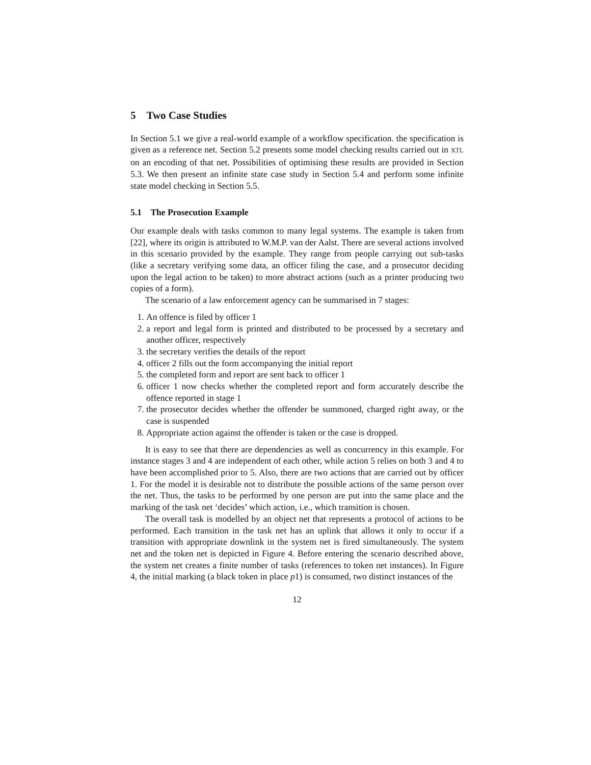5 Two Case Studies
In Section 5.1 we give a real-world example of a workflow specification. the specification is given as a reference net. Section 5.2 presents some model checking results carried out in XTL on an encoding of that net. Possibilities of optimising these results are provided in Section 5.3. We then present an infinite state case study in Section 5.4 and perform some infinite state model checking in Section 5.5.
5.1 The Prosecution Example
Our example deals with tasks common to many legal systems. The example is taken from [22], where its origin is attributed to W.M.P. van der Aalst. There are several actions involved in this scenario provided by the example. They range from people carrying out sub-tasks (like a secretary verifying some data, an officer filing the case, and a prosecutor deciding upon the legal action to be taken) to more abstract actions (such as a printer producing two copies of a form).
The scenario of a law enforcement agency can be summarised in 7 stages:
1. An offence is filed by officer 1
2. a report and legal form is printed and distributed to be processed by a secretary and another officer, respectively
3. the secretary verifies the details of the report
4. officer 2 fills out the form accompanying the initial report
5. the completed form and report are sent back to officer 1
6. officer 1 now checks whether the completed report and form accurately describe the offence reported in stage 1
7. the prosecutor decides whether the offender be summoned, charged right away, or the case is suspended
8. Appropriate action against the offender is taken or the case is dropped.
It is easy to see that there are dependencies as well as concurrency in this example. For instance stages 3 and 4 are independent of each other, while action 5 relies on both 3 and 4 to have been accomplished prior to 5. Also, there are two actions that are carried out by officer 1. For the model it is desirable not to distribute the possible actions of the same person over the net. Thus, the tasks to be performed by one person are put into the same place and the marking of the task net ‘decides’ which action, i.e., which transition is chosen.
The overall task is modelled by an object net that represents a protocol of actions to be performed. Each transition in the task net has an uplink that allows it only to occur if a transition with appropriate downlink in the system net is fired simultaneously. The system net and the token net is depicted in Figure 4. Before entering the scenario described above, the system net creates a finite number of tasks (references to token net instances). In Figure 4, the initial marking (a black token in place p1) is consumed, two distinct instances of the
12